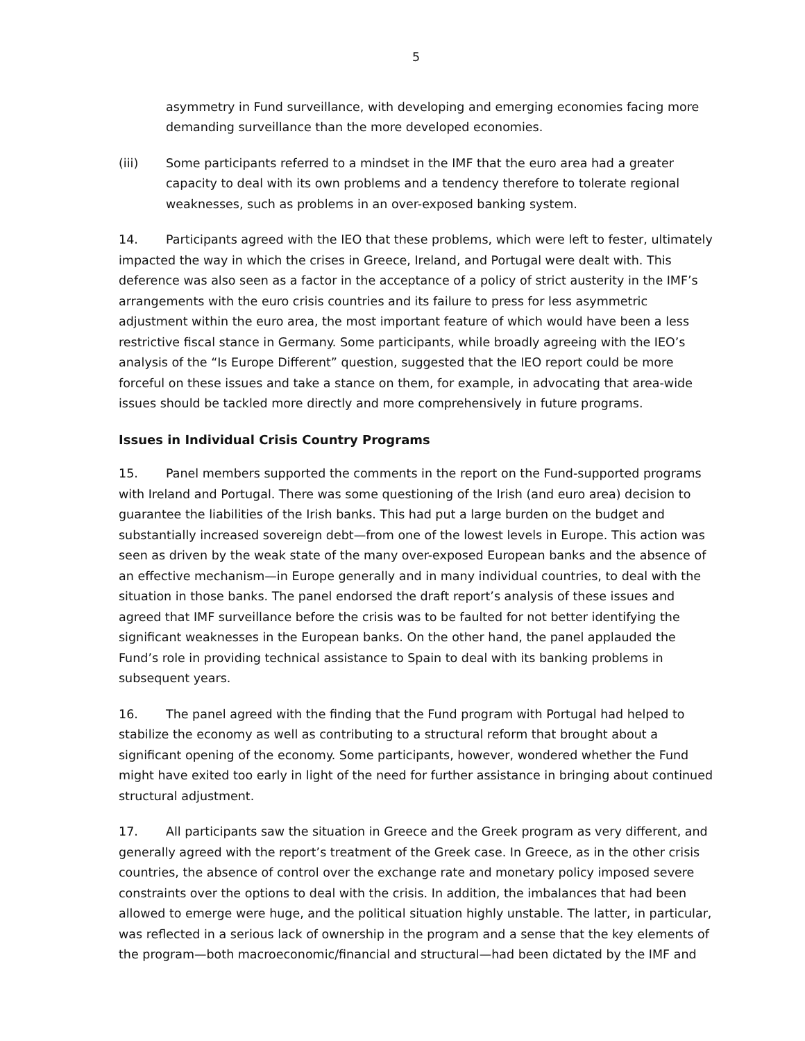5
asymmetry in Fund surveillance, with developing and emerging economies facing more demanding surveillance than the more developed economies.
(iii) Some participants referred to a mindset in the IMF that the euro area had a greater capacity to deal with its own problems and a tendency therefore to tolerate regional weaknesses, such as problems in an over-exposed banking system.
14. Participants agreed with the IEO that these problems, which were left to fester, ultimately impacted the way in which the crises in Greece, Ireland, and Portugal were dealt with. This deference was also seen as a factor in the acceptance of a policy of strict austerity in the IMF’s arrangements with the euro crisis countries and its failure to press for less asymmetric adjustment within the euro area, the most important feature of which would have been a less restrictive fiscal stance in Germany. Some participants, while broadly agreeing with the IEO’s analysis of the “Is Europe Different” question, suggested that the IEO report could be more forceful on these issues and take a stance on them, for example, in advocating that area-wide issues should be tackled more directly and more comprehensively in future programs.
Issues in Individual Crisis Country Programs
15. Panel members supported the comments in the report on the Fund-supported programs with Ireland and Portugal. There was some questioning of the Irish (and euro area) decision to guarantee the liabilities of the Irish banks. This had put a large burden on the budget and substantially increased sovereign debt—from one of the lowest levels in Europe. This action was seen as driven by the weak state of the many over-exposed European banks and the absence of an effective mechanism—in Europe generally and in many individual countries, to deal with the situation in those banks. The panel endorsed the draft report’s analysis of these issues and agreed that IMF surveillance before the crisis was to be faulted for not better identifying the significant weaknesses in the European banks. On the other hand, the panel applauded the Fund’s role in providing technical assistance to Spain to deal with its banking problems in subsequent years.
16. The panel agreed with the finding that the Fund program with Portugal had helped to stabilize the economy as well as contributing to a structural reform that brought about a significant opening of the economy. Some participants, however, wondered whether the Fund might have exited too early in light of the need for further assistance in bringing about continued structural adjustment.
17. All participants saw the situation in Greece and the Greek program as very different, and generally agreed with the report’s treatment of the Greek case. In Greece, as in the other crisis countries, the absence of control over the exchange rate and monetary policy imposed severe constraints over the options to deal with the crisis. In addition, the imbalances that had been allowed to emerge were huge, and the political situation highly unstable. The latter, in particular, was reflected in a serious lack of ownership in the program and a sense that the key elements of the program—both macroeconomic/financial and structural—had been dictated by the IMF and